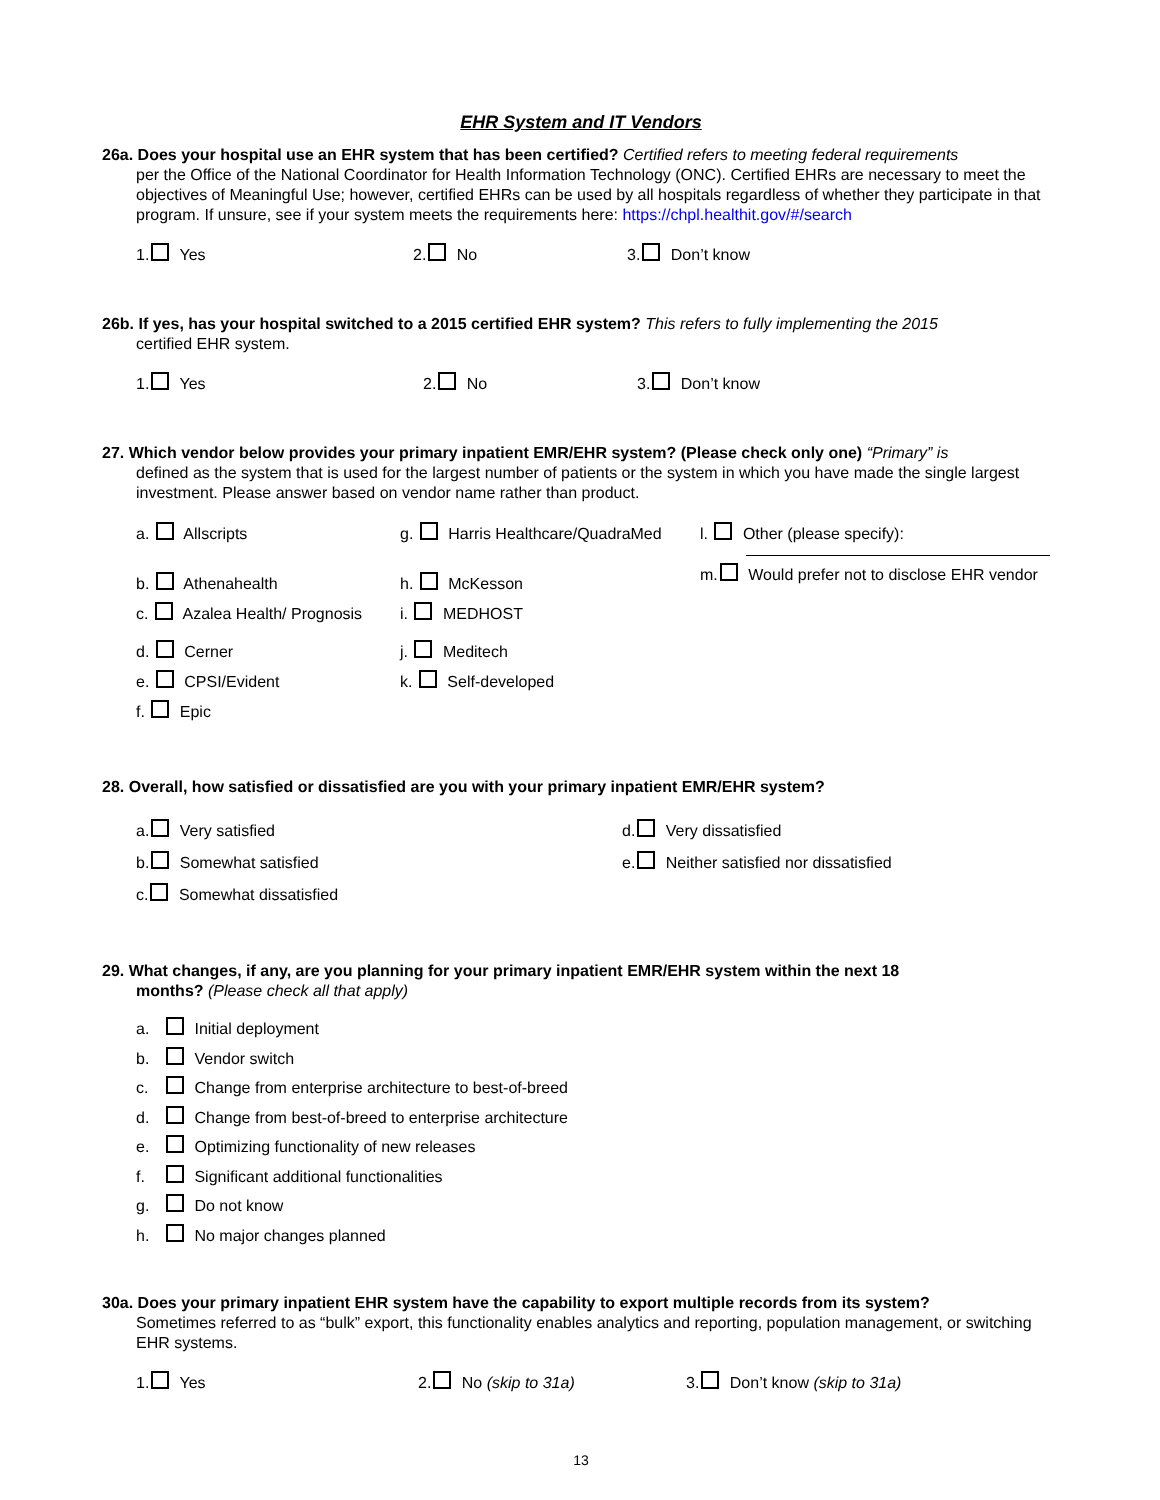EHR System and IT Vendors
26a. Does your hospital use an EHR system that has been certified? Certified refers to meeting federal requirements
per the Office of the National Coordinator for Health Information Technology (ONC). Certified EHRs are necessary to meet the objectives of Meaningful Use; however, certified EHRs can be used by all hospitals regardless of whether they participate in that program. If unsure, see if your system meets the requirements here: https://chpl.healthit.gov/#/search
1. Yes 2. No 3. Don’t know
26b. If yes, has your hospital switched to a 2015 certified EHR system? This refers to fully implementing the 2015
certified EHR system.
1. Yes 2. No 3. Don’t know
27. Which vendor below provides your primary inpatient EMR/EHR system? (Please check only one) “Primary” is
defined as the system that is used for the largest number of patients or the system in which you have made the single largest investment. Please answer based on vendor name rather than product.
a. Allscripts
b. Athenahealth
c. Azalea Health/ Prognosis
d. Cerner
e. CPSI/Evident
f. Epic
g. Harris Healthcare/QuadraMed
h. McKesson
i. MEDHOST
j. Meditech
k. Self-developed
l. Other (please specify):
m. Would prefer not to disclose EHR vendor
28. Overall, how satisfied or dissatisfied are you with your primary inpatient EMR/EHR system?
a. Very satisfied
b. Somewhat satisfied
c. Somewhat dissatisfied
d. Very dissatisfied
e. Neither satisfied nor dissatisfied
29. What changes, if any, are you planning for your primary inpatient EMR/EHR system within the next 18
months? (Please check all that apply)
a. Initial deployment
b. Vendor switch
c. Change from enterprise architecture to best-of-breed
d. Change from best-of-breed to enterprise architecture
e. Optimizing functionality of new releases
f. Significant additional functionalities
g. Do not know
h. No major changes planned
30a. Does your primary inpatient EHR system have the capability to export multiple records from its system?
Sometimes referred to as “bulk” export, this functionality enables analytics and reporting, population management, or switching EHR systems.
1. Yes 2. No (skip to 31a) 3. Don’t know (skip to 31a)
13